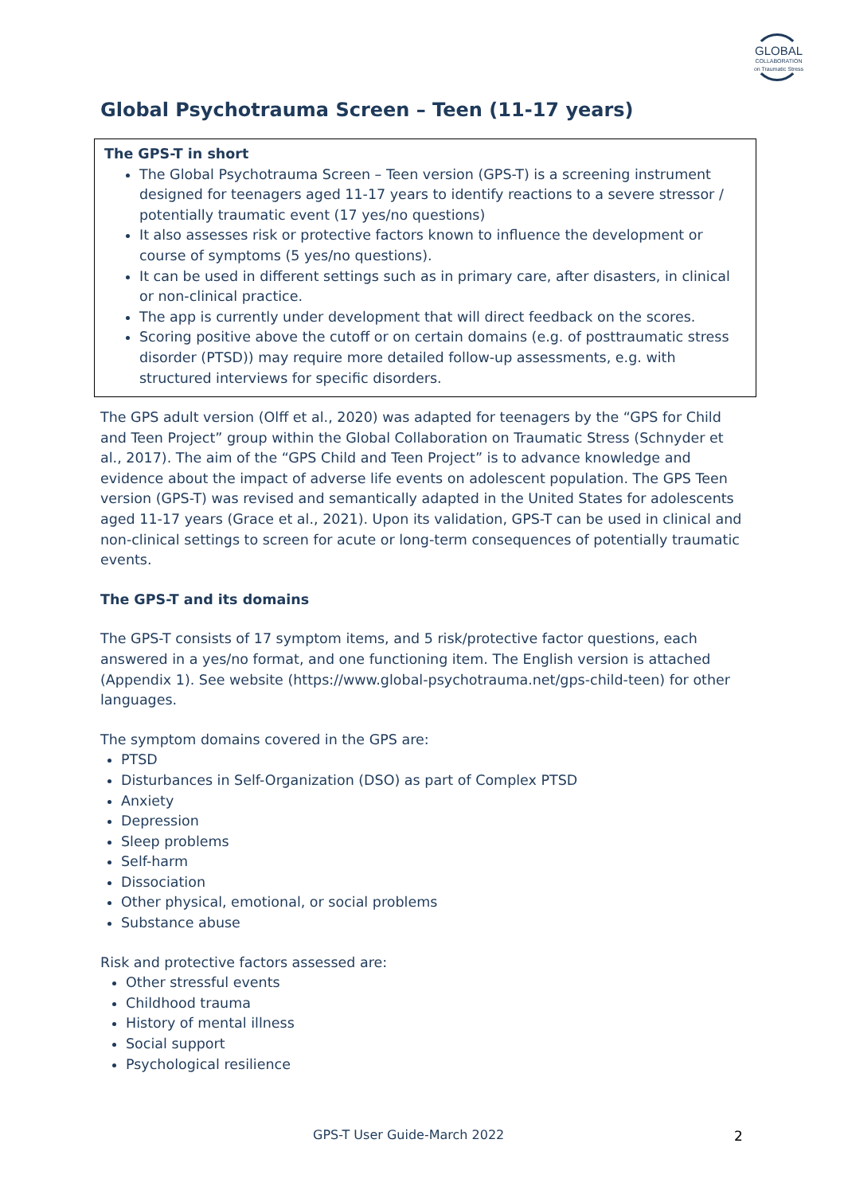GLOBAL
COLLABORATION
on Traumatic Stress
Global Psychotrauma Screen – Teen (11-17 years)
The GPS-T in short
The Global Psychotrauma Screen – Teen version (GPS-T) is a screening instrument designed for teenagers aged 11-17 years to identify reactions to a severe stressor / potentially traumatic event (17 yes/no questions)
It also assesses risk or protective factors known to influence the development or course of symptoms (5 yes/no questions).
It can be used in different settings such as in primary care, after disasters, in clinical or non-clinical practice.
The app is currently under development that will direct feedback on the scores.
Scoring positive above the cutoff or on certain domains (e.g. of posttraumatic stress disorder (PTSD)) may require more detailed follow-up assessments, e.g. with structured interviews for specific disorders.
The GPS adult version (Olff et al., 2020) was adapted for teenagers by the “GPS for Child and Teen Project” group within the Global Collaboration on Traumatic Stress (Schnyder et al., 2017). The aim of the “GPS Child and Teen Project” is to advance knowledge and evidence about the impact of adverse life events on adolescent population. The GPS Teen version (GPS-T) was revised and semantically adapted in the United States for adolescents aged 11-17 years (Grace et al., 2021). Upon its validation, GPS-T can be used in clinical and non-clinical settings to screen for acute or long-term consequences of potentially traumatic events.
The GPS-T and its domains
The GPS-T consists of 17 symptom items, and 5 risk/protective factor questions, each answered in a yes/no format, and one functioning item. The English version is attached (Appendix 1). See website (https://www.global-psychotrauma.net/gps-child-teen) for other languages.
The symptom domains covered in the GPS are:
PTSD
Disturbances in Self-Organization (DSO) as part of Complex PTSD
Anxiety
Depression
Sleep problems
Self-harm
Dissociation
Other physical, emotional, or social problems
Substance abuse
Risk and protective factors assessed are:
Other stressful events
Childhood trauma
History of mental illness
Social support
Psychological resilience
GPS-T User Guide-March 2022 2